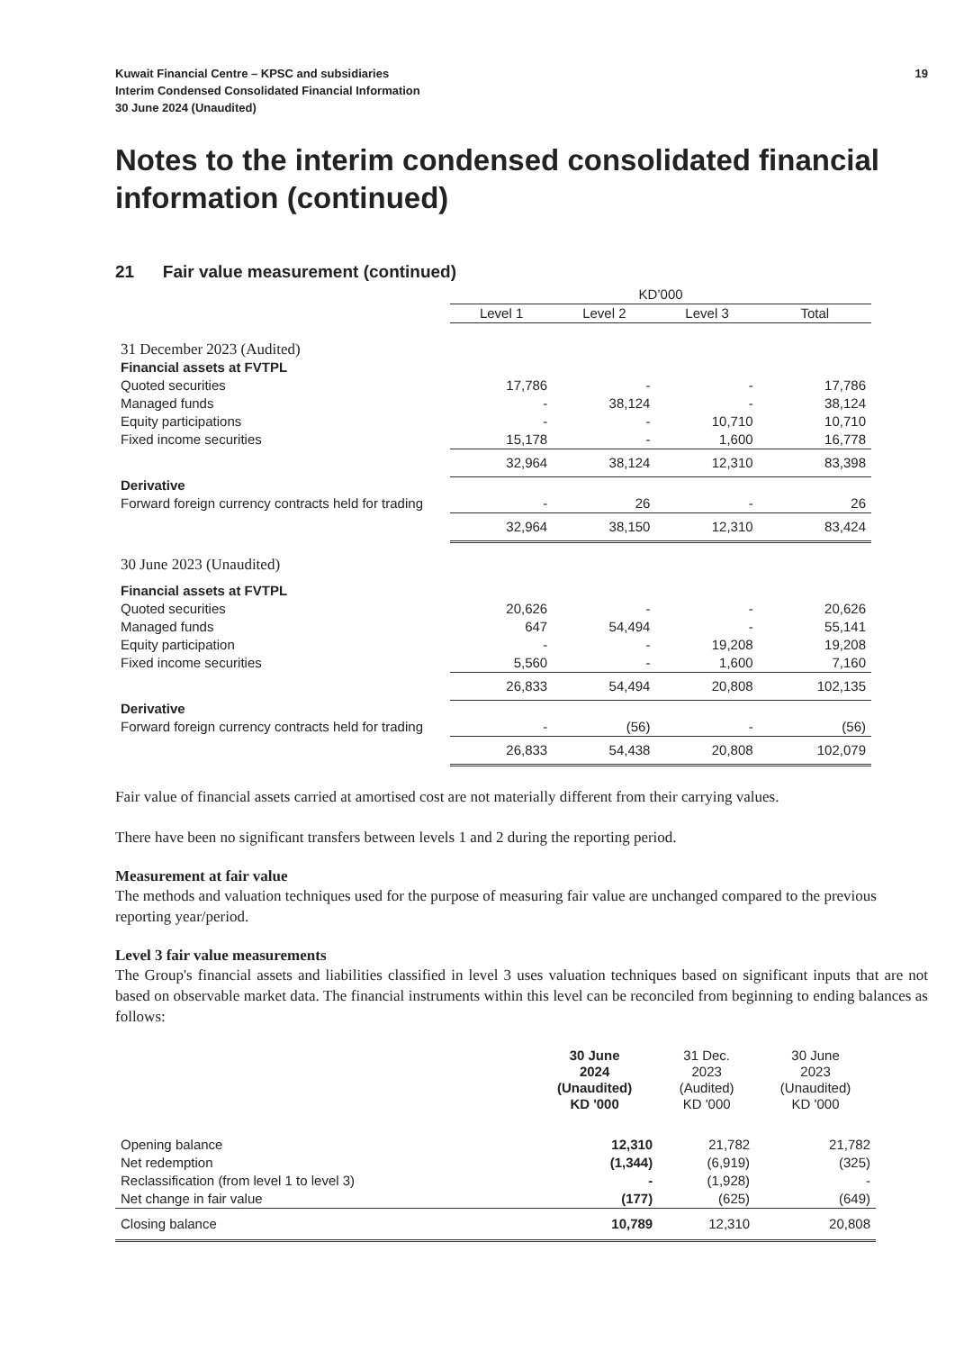Kuwait Financial Centre – KPSC and subsidiaries
Interim Condensed Consolidated Financial Information
30 June 2024 (Unaudited)
19
Notes to the interim condensed consolidated financial information (continued)
21 Fair value measurement (continued)
| | KD’000 | | | |
| | Level 1 | Level 2 | Level 3 | Total |
| 31 December 2023 (Audited) | | | | |
| Financial assets at FVTPL | | | | |
| Quoted securities | 17,786 | - | - | 17,786 |
| Managed funds | - | 38,124 | - | 38,124 |
| Equity participations | - | - | 10,710 | 10,710 |
| Fixed income securities | 15,178 | - | 1,600 | 16,778 |
| | 32,964 | 38,124 | 12,310 | 83,398 |
| Derivative | | | | |
| Forward foreign currency contracts held for trading | - | 26 | - | 26 |
| | 32,964 | 38,150 | 12,310 | 83,424 |
| 30 June 2023 (Unaudited) | | | | |
| Financial assets at FVTPL | | | | |
| Quoted securities | 20,626 | - | - | 20,626 |
| Managed funds | 647 | 54,494 | - | 55,141 |
| Equity participation | - | - | 19,208 | 19,208 |
| Fixed income securities | 5,560 | - | 1,600 | 7,160 |
| | 26,833 | 54,494 | 20,808 | 102,135 |
| Derivative | | | | |
| Forward foreign currency contracts held for trading | - | (56) | - | (56) |
| | 26,833 | 54,438 | 20,808 | 102,079 |
Fair value of financial assets carried at amortised cost are not materially different from their carrying values.
There have been no significant transfers between levels 1 and 2 during the reporting period.
Measurement at fair value
The methods and valuation techniques used for the purpose of measuring fair value are unchanged compared to the previous reporting year/period.
Level 3 fair value measurements
The Group's financial assets and liabilities classified in level 3 uses valuation techniques based on significant inputs that are not based on observable market data. The financial instruments within this level can be reconciled from beginning to ending balances as follows:
| | 30 June 2024 (Unaudited) KD '000 | 31 Dec. 2023 (Audited) KD '000 | 30 June 2023 (Unaudited) KD '000 |
| Opening balance | 12,310 | 21,782 | 21,782 |
| Net redemption | (1,344) | (6,919) | (325) |
| Reclassification (from level 1 to level 3) | - | (1,928) | - |
| Net change in fair value | (177) | (625) | (649) |
| Closing balance | 10,789 | 12,310 | 20,808 |